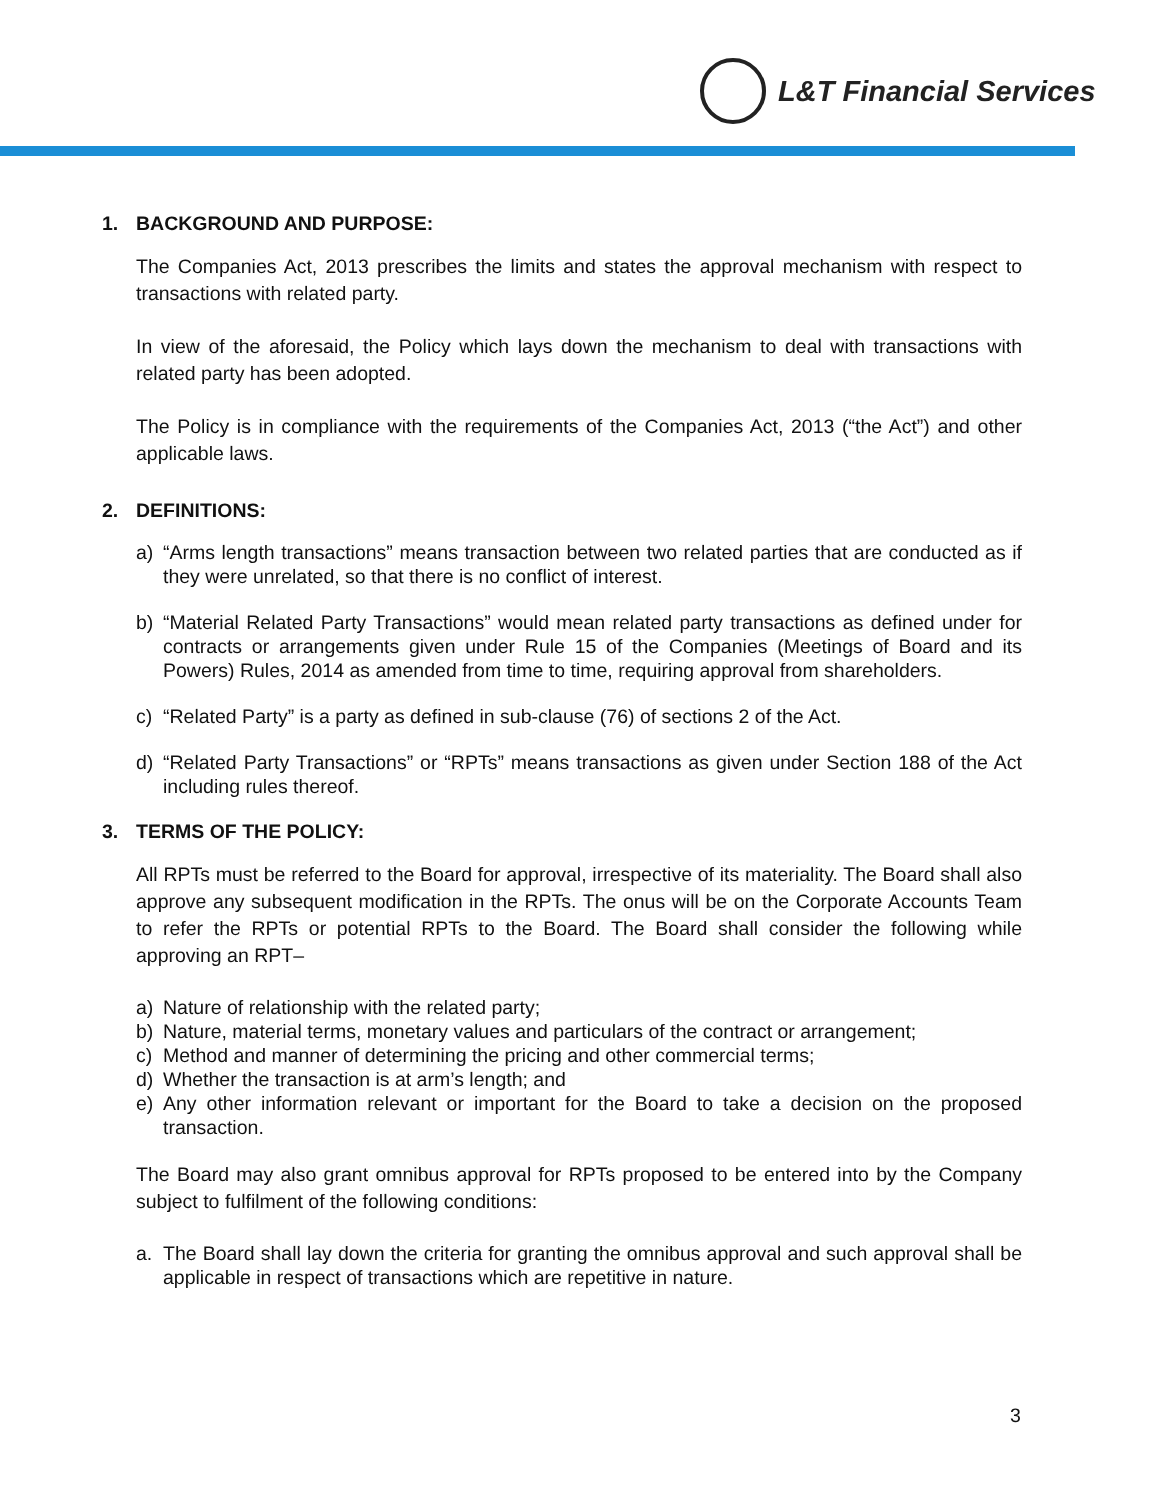L&T Financial Services
1. BACKGROUND AND PURPOSE:
The Companies Act, 2013 prescribes the limits and states the approval mechanism with respect to transactions with related party.
In view of the aforesaid, the Policy which lays down the mechanism to deal with transactions with related party has been adopted.
The Policy is in compliance with the requirements of the Companies Act, 2013 (“the Act”) and other applicable laws.
2. DEFINITIONS:
a) “Arms length transactions” means transaction between two related parties that are conducted as if they were unrelated, so that there is no conflict of interest.
b) “Material Related Party Transactions” would mean related party transactions as defined under for contracts or arrangements given under Rule 15 of the Companies (Meetings of Board and its Powers) Rules, 2014 as amended from time to time, requiring approval from shareholders.
c) “Related Party” is a party as defined in sub-clause (76) of sections 2 of the Act.
d) “Related Party Transactions” or “RPTs” means transactions as given under Section 188 of the Act including rules thereof.
3. TERMS OF THE POLICY:
All RPTs must be referred to the Board for approval, irrespective of its materiality. The Board shall also approve any subsequent modification in the RPTs. The onus will be on the Corporate Accounts Team to refer the RPTs or potential RPTs to the Board. The Board shall consider the following while approving an RPT–
a) Nature of relationship with the related party;
b) Nature, material terms, monetary values and particulars of the contract or arrangement;
c) Method and manner of determining the pricing and other commercial terms;
d) Whether the transaction is at arm’s length; and
e) Any other information relevant or important for the Board to take a decision on the proposed transaction.
The Board may also grant omnibus approval for RPTs proposed to be entered into by the Company subject to fulfilment of the following conditions:
a. The Board shall lay down the criteria for granting the omnibus approval and such approval shall be applicable in respect of transactions which are repetitive in nature.
3